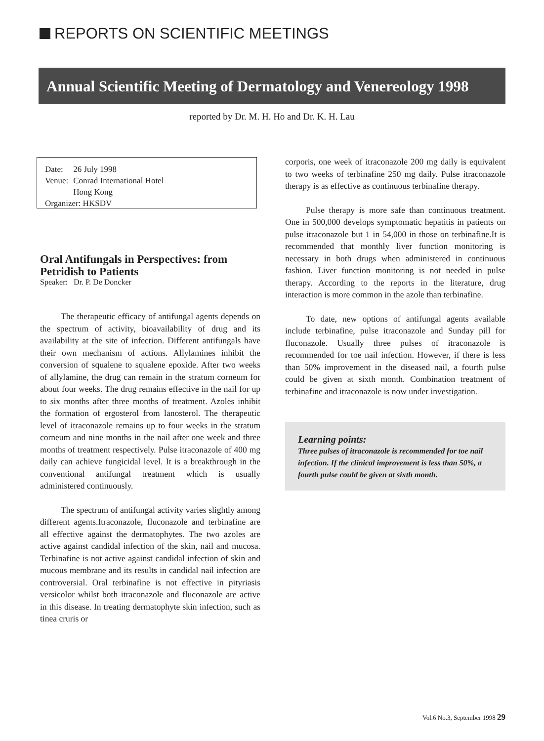REPORTS ON SCIENTIFIC MEETINGS
Annual Scientific Meeting of Dermatology and Venereology 1998
reported by Dr. M. H. Ho and Dr. K. H. Lau
| Date: | 26 July 1998 |
| Venue: | Conrad International Hotel Hong Kong |
| Organizer: HKSDV | |
Oral Antifungals in Perspectives: from Petridish to Patients
Speaker: Dr. P. De Doncker
The therapeutic efficacy of antifungal agents depends on the spectrum of activity, bioavailability of drug and its availability at the site of infection. Different antifungals have their own mechanism of actions. Allylamines inhibit the conversion of squalene to squalene epoxide. After two weeks of allylamine, the drug can remain in the stratum corneum for about four weeks. The drug remains effective in the nail for up to six months after three months of treatment. Azoles inhibit the formation of ergosterol from lanosterol. The therapeutic level of itraconazole remains up to four weeks in the stratum corneum and nine months in the nail after one week and three months of treatment respectively. Pulse itraconazole of 400 mg daily can achieve fungicidal level. It is a breakthrough in the conventional antifungal treatment which is usually administered continuously.
The spectrum of antifungal activity varies slightly among different agents.Itraconazole, fluconazole and terbinafine are all effective against the dermatophytes. The two azoles are active against candidal infection of the skin, nail and mucosa. Terbinafine is not active against candidal infection of skin and mucous membrane and its results in candidal nail infection are controversial. Oral terbinafine is not effective in pityriasis versicolor whilst both itraconazole and fluconazole are active in this disease. In treating dermatophyte skin infection, such as tinea cruris or
corporis, one week of itraconazole 200 mg daily is equivalent to two weeks of terbinafine 250 mg daily. Pulse itraconazole therapy is as effective as continuous terbinafine therapy.
Pulse therapy is more safe than continuous treatment. One in 500,000 develops symptomatic hepatitis in patients on pulse itraconazole but 1 in 54,000 in those on terbinafine.It is recommended that monthly liver function monitoring is necessary in both drugs when administered in continuous fashion. Liver function monitoring is not needed in pulse therapy. According to the reports in the literature, drug interaction is more common in the azole than terbinafine.
To date, new options of antifungal agents available include terbinafine, pulse itraconazole and Sunday pill for fluconazole. Usually three pulses of itraconazole is recommended for toe nail infection. However, if there is less than 50% improvement in the diseased nail, a fourth pulse could be given at sixth month. Combination treatment of terbinafine and itraconazole is now under investigation.
Learning points:
Three pulses of itraconazole is recommended for toe nail infection. If the clinical improvement is less than 50%, a fourth pulse could be given at sixth month.
Vol.6 No.3, September 1998 29